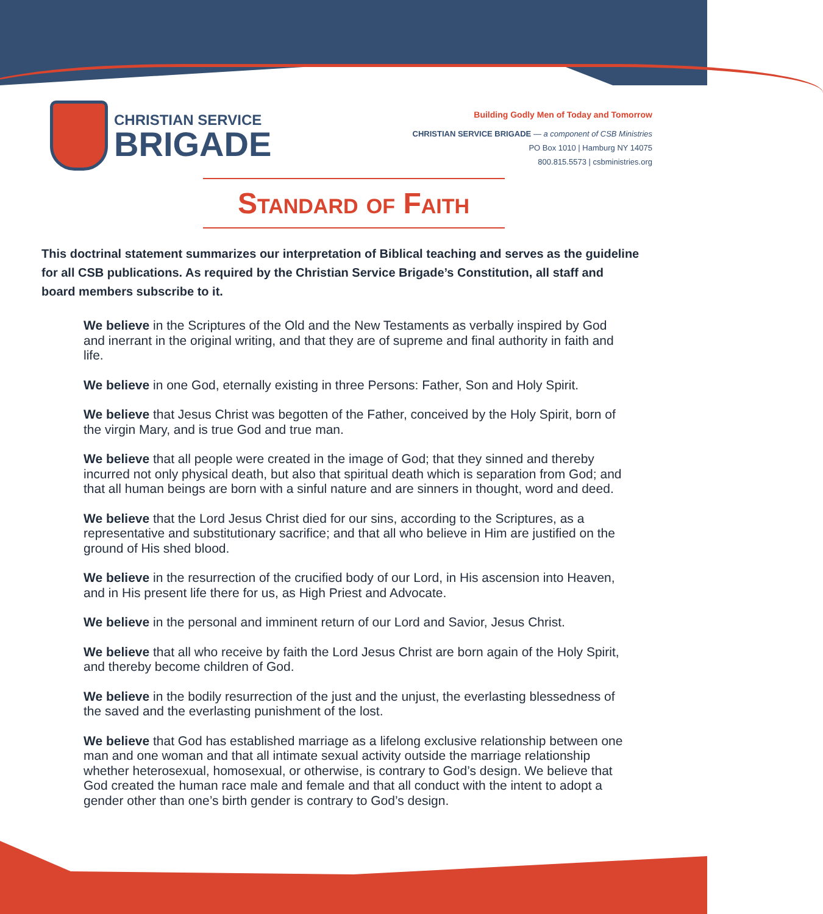CHRISTIAN SERVICE
BRIGADE
Building Godly Men of Today and Tomorrow
CHRISTIAN SERVICE BRIGADE — a component of CSB Ministries
PO Box 1010 | Hamburg NY 14075
800.815.5573 | csbministries.org
Standard of Faith
This doctrinal statement summarizes our interpretation of Biblical teaching and serves as the guideline for all CSB publications. As required by the Christian Service Brigade’s Constitution, all staff and board members subscribe to it.
We believe in the Scriptures of the Old and the New Testaments as verbally inspired by God and inerrant in the original writing, and that they are of supreme and final authority in faith and life.
We believe in one God, eternally existing in three Persons: Father, Son and Holy Spirit.
We believe that Jesus Christ was begotten of the Father, conceived by the Holy Spirit, born of the virgin Mary, and is true God and true man.
We believe that all people were created in the image of God; that they sinned and thereby incurred not only physical death, but also that spiritual death which is separation from God; and that all human beings are born with a sinful nature and are sinners in thought, word and deed.
We believe that the Lord Jesus Christ died for our sins, according to the Scriptures, as a representative and substitutionary sacrifice; and that all who believe in Him are justified on the ground of His shed blood.
We believe in the resurrection of the crucified body of our Lord, in His ascension into Heaven, and in His present life there for us, as High Priest and Advocate.
We believe in the personal and imminent return of our Lord and Savior, Jesus Christ.
We believe that all who receive by faith the Lord Jesus Christ are born again of the Holy Spirit, and thereby become children of God.
We believe in the bodily resurrection of the just and the unjust, the everlasting blessedness of the saved and the everlasting punishment of the lost.
We believe that God has established marriage as a lifelong exclusive relationship between one man and one woman and that all intimate sexual activity outside the marriage relationship whether heterosexual, homosexual, or otherwise, is contrary to God’s design. We believe that God created the human race male and female and that all conduct with the intent to adopt a gender other than one’s birth gender is contrary to God’s design.